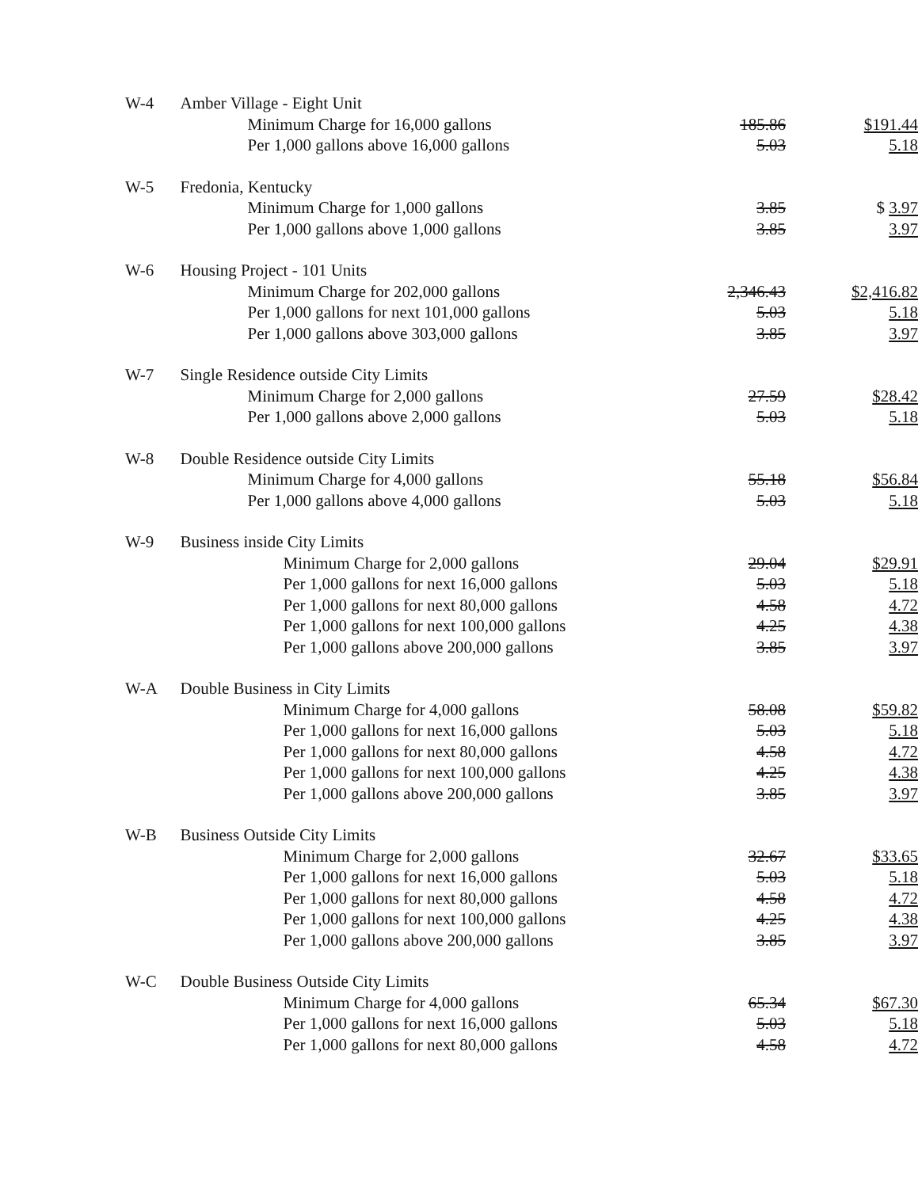| W-4 | Amber Village - Eight Unit | | |
| | Minimum Charge for 16,000 gallons | 185.86 | $191.44 |
| | Per 1,000 gallons above 16,000 gallons | 5.03 | 5.18 |
| W-5 | Fredonia, Kentucky | | |
| | Minimum Charge for 1,000 gallons | 3.85 | $ 3.97 |
| | Per 1,000 gallons above 1,000 gallons | 3.85 | 3.97 |
| W-6 | Housing Project - 101 Units | | |
| | Minimum Charge for 202,000 gallons | 2,346.43 | $2,416.82 |
| | Per 1,000 gallons for next 101,000 gallons | 5.03 | 5.18 |
| | Per 1,000 gallons above 303,000 gallons | 3.85 | 3.97 |
| W-7 | Single Residence outside City Limits | | |
| | Minimum Charge for 2,000 gallons | 27.59 | $28.42 |
| | Per 1,000 gallons above 2,000 gallons | 5.03 | 5.18 |
| W-8 | Double Residence outside City Limits | | |
| | Minimum Charge for 4,000 gallons | 55.18 | $56.84 |
| | Per 1,000 gallons above 4,000 gallons | 5.03 | 5.18 |
| W-9 | Business inside City Limits | | |
| | Minimum Charge for 2,000 gallons | 29.04 | $29.91 |
| | Per 1,000 gallons for next 16,000 gallons | 5.03 | 5.18 |
| | Per 1,000 gallons for next 80,000 gallons | 4.58 | 4.72 |
| | Per 1,000 gallons for next 100,000 gallons | 4.25 | 4.38 |
| | Per 1,000 gallons above 200,000 gallons | 3.85 | 3.97 |
| W-A | Double Business in City Limits | | |
| | Minimum Charge for 4,000 gallons | 58.08 | $59.82 |
| | Per 1,000 gallons for next 16,000 gallons | 5.03 | 5.18 |
| | Per 1,000 gallons for next 80,000 gallons | 4.58 | 4.72 |
| | Per 1,000 gallons for next 100,000 gallons | 4.25 | 4.38 |
| | Per 1,000 gallons above 200,000 gallons | 3.85 | 3.97 |
| W-B | Business Outside City Limits | | |
| | Minimum Charge for 2,000 gallons | 32.67 | $33.65 |
| | Per 1,000 gallons for next 16,000 gallons | 5.03 | 5.18 |
| | Per 1,000 gallons for next 80,000 gallons | 4.58 | 4.72 |
| | Per 1,000 gallons for next 100,000 gallons | 4.25 | 4.38 |
| | Per 1,000 gallons above 200,000 gallons | 3.85 | 3.97 |
| W-C | Double Business Outside City Limits | | |
| | Minimum Charge for 4,000 gallons | 65.34 | $67.30 |
| | Per 1,000 gallons for next 16,000 gallons | 5.03 | 5.18 |
| | Per 1,000 gallons for next 80,000 gallons | 4.58 | 4.72 |